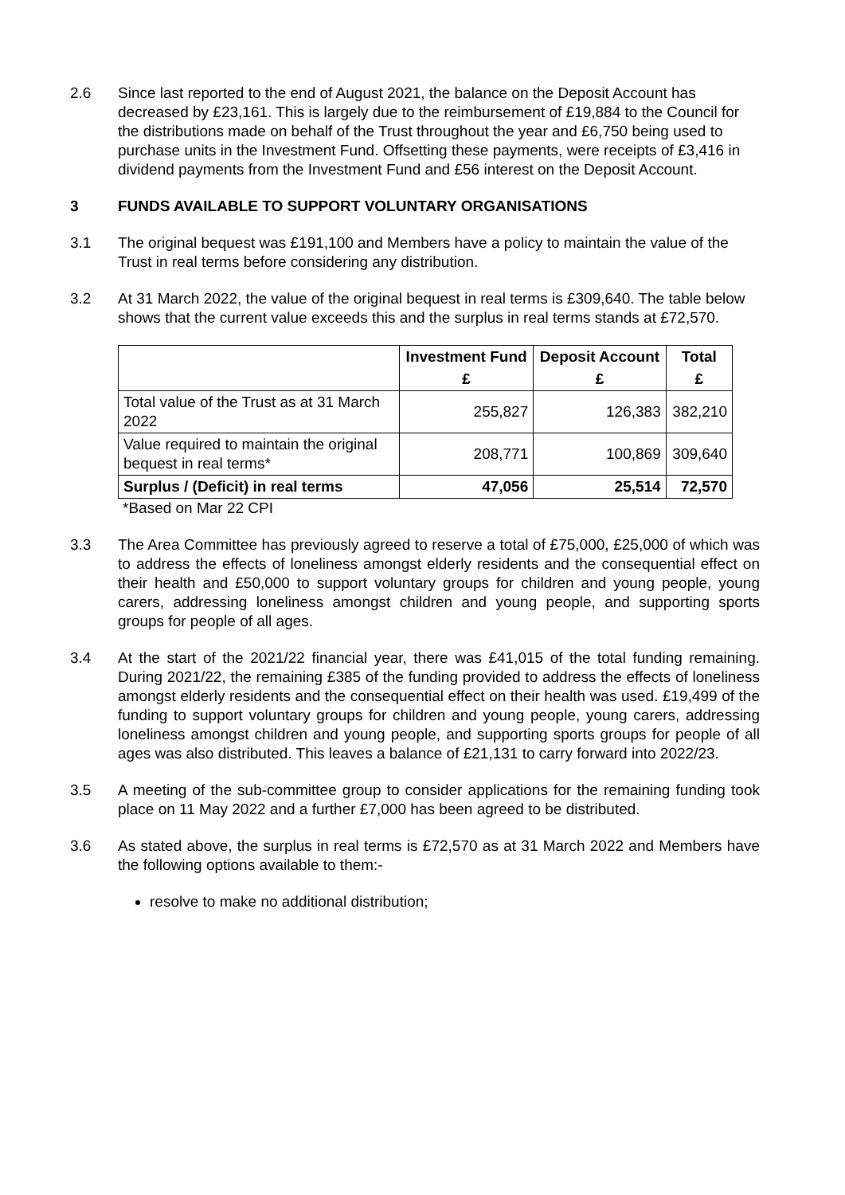2.6 Since last reported to the end of August 2021, the balance on the Deposit Account has decreased by £23,161. This is largely due to the reimbursement of £19,884 to the Council for the distributions made on behalf of the Trust throughout the year and £6,750 being used to purchase units in the Investment Fund. Offsetting these payments, were receipts of £3,416 in dividend payments from the Investment Fund and £56 interest on the Deposit Account.
3 FUNDS AVAILABLE TO SUPPORT VOLUNTARY ORGANISATIONS
3.1 The original bequest was £191,100 and Members have a policy to maintain the value of the Trust in real terms before considering any distribution.
3.2 At 31 March 2022, the value of the original bequest in real terms is £309,640. The table below shows that the current value exceeds this and the surplus in real terms stands at £72,570.
| | Investment Fund | Deposit Account | Total |
| --- | --- | --- | --- |
| | £ | £ | £ |
| Total value of the Trust as at 31 March 2022 | 255,827 | 126,383 | 382,210 |
| Value required to maintain the original bequest in real terms* | 208,771 | 100,869 | 309,640 |
| Surplus / (Deficit) in real terms | 47,056 | 25,514 | 72,570 |
*Based on Mar 22 CPI
3.3 The Area Committee has previously agreed to reserve a total of £75,000, £25,000 of which was to address the effects of loneliness amongst elderly residents and the consequential effect on their health and £50,000 to support voluntary groups for children and young people, young carers, addressing loneliness amongst children and young people, and supporting sports groups for people of all ages.
3.4 At the start of the 2021/22 financial year, there was £41,015 of the total funding remaining. During 2021/22, the remaining £385 of the funding provided to address the effects of loneliness amongst elderly residents and the consequential effect on their health was used. £19,499 of the funding to support voluntary groups for children and young people, young carers, addressing loneliness amongst children and young people, and supporting sports groups for people of all ages was also distributed. This leaves a balance of £21,131 to carry forward into 2022/23.
3.5 A meeting of the sub-committee group to consider applications for the remaining funding took place on 11 May 2022 and a further £7,000 has been agreed to be distributed.
3.6 As stated above, the surplus in real terms is £72,570 as at 31 March 2022 and Members have the following options available to them:-
resolve to make no additional distribution;